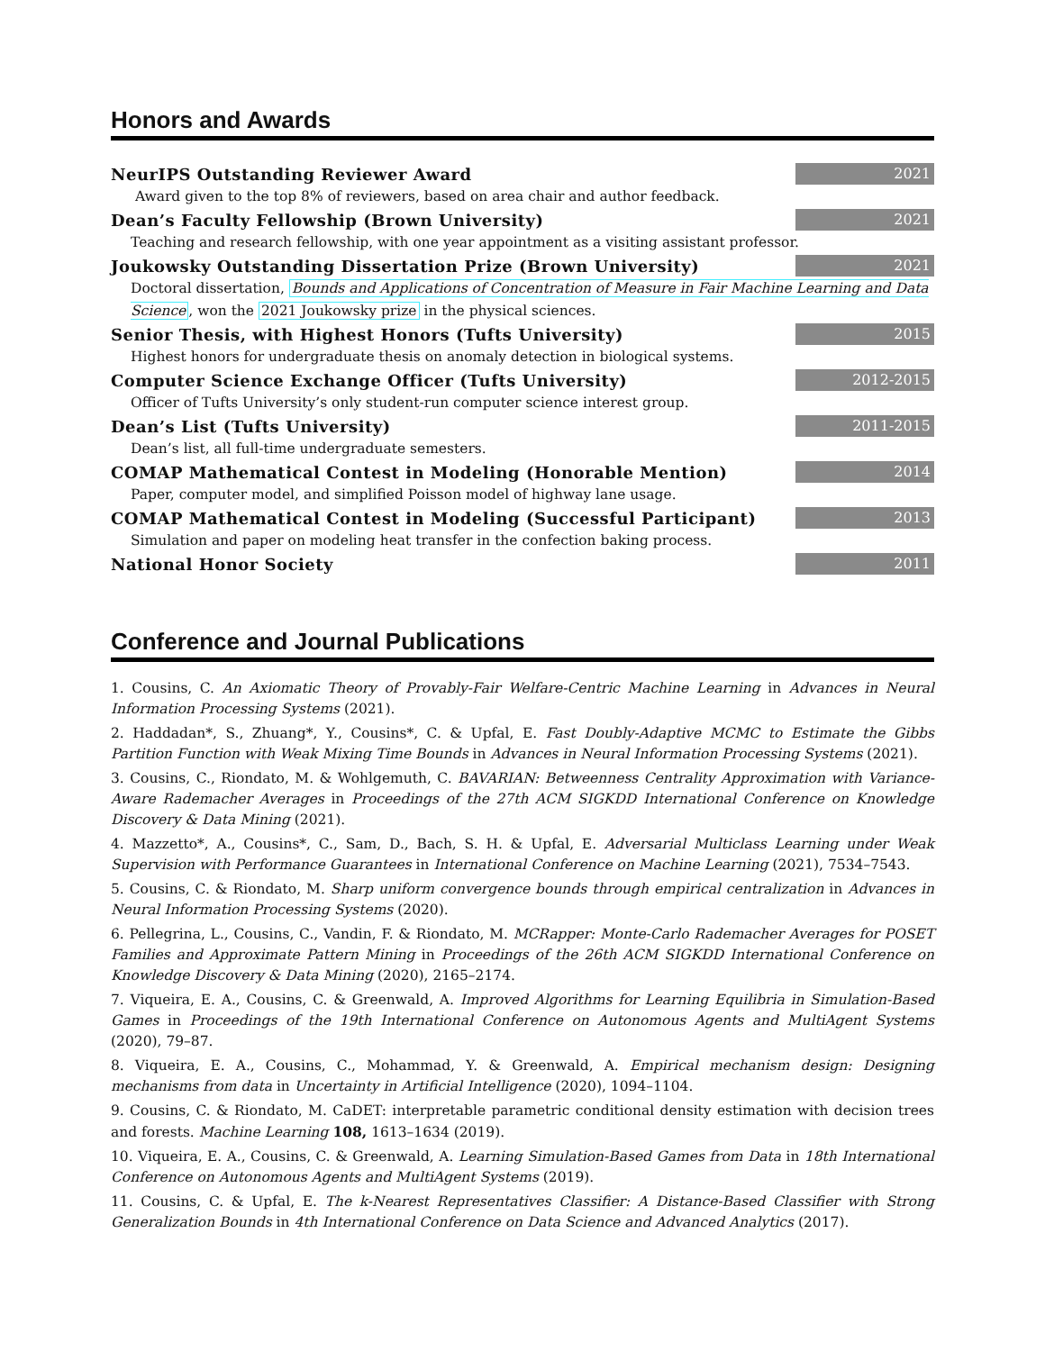Honors and Awards
NeurIPS Outstanding Reviewer Award 2021
Award given to the top 8% of reviewers, based on area chair and author feedback.
Dean’s Faculty Fellowship (Brown University) 2021
Teaching and research fellowship, with one year appointment as a visiting assistant professor.
Joukowsky Outstanding Dissertation Prize (Brown University) 2021
Doctoral dissertation, Bounds and Applications of Concentration of Measure in Fair Machine Learning and Data Science, won the 2021 Joukowsky prize in the physical sciences.
Senior Thesis, with Highest Honors (Tufts University) 2015
Highest honors for undergraduate thesis on anomaly detection in biological systems.
Computer Science Exchange Officer (Tufts University) 2012-2015
Officer of Tufts University’s only student-run computer science interest group.
Dean’s List (Tufts University) 2011-2015
Dean’s list, all full-time undergraduate semesters.
COMAP Mathematical Contest in Modeling (Honorable Mention) 2014
Paper, computer model, and simplified Poisson model of highway lane usage.
COMAP Mathematical Contest in Modeling (Successful Participant) 2013
Simulation and paper on modeling heat transfer in the confection baking process.
National Honor Society 2011
Conference and Journal Publications
1. Cousins, C. An Axiomatic Theory of Provably-Fair Welfare-Centric Machine Learning in Advances in Neural Information Processing Systems (2021).
2. Haddadan*, S., Zhuang*, Y., Cousins*, C. & Upfal, E. Fast Doubly-Adaptive MCMC to Estimate the Gibbs Partition Function with Weak Mixing Time Bounds in Advances in Neural Information Processing Systems (2021).
3. Cousins, C., Riondato, M. & Wohlgemuth, C. BAVARIAN: Betweenness Centrality Approximation with Variance-Aware Rademacher Averages in Proceedings of the 27th ACM SIGKDD International Conference on Knowledge Discovery & Data Mining (2021).
4. Mazzetto*, A., Cousins*, C., Sam, D., Bach, S. H. & Upfal, E. Adversarial Multiclass Learning under Weak Supervision with Performance Guarantees in International Conference on Machine Learning (2021), 7534–7543.
5. Cousins, C. & Riondato, M. Sharp uniform convergence bounds through empirical centralization in Advances in Neural Information Processing Systems (2020).
6. Pellegrina, L., Cousins, C., Vandin, F. & Riondato, M. MCRapper: Monte-Carlo Rademacher Averages for POSET Families and Approximate Pattern Mining in Proceedings of the 26th ACM SIGKDD International Conference on Knowledge Discovery & Data Mining (2020), 2165–2174.
7. Viqueira, E. A., Cousins, C. & Greenwald, A. Improved Algorithms for Learning Equilibria in Simulation-Based Games in Proceedings of the 19th International Conference on Autonomous Agents and MultiAgent Systems (2020), 79–87.
8. Viqueira, E. A., Cousins, C., Mohammad, Y. & Greenwald, A. Empirical mechanism design: Designing mechanisms from data in Uncertainty in Artificial Intelligence (2020), 1094–1104.
9. Cousins, C. & Riondato, M. CaDET: interpretable parametric conditional density estimation with decision trees and forests. Machine Learning 108, 1613–1634 (2019).
10. Viqueira, E. A., Cousins, C. & Greenwald, A. Learning Simulation-Based Games from Data in 18th International Conference on Autonomous Agents and MultiAgent Systems (2019).
11. Cousins, C. & Upfal, E. The k-Nearest Representatives Classifier: A Distance-Based Classifier with Strong Generalization Bounds in 4th International Conference on Data Science and Advanced Analytics (2017).